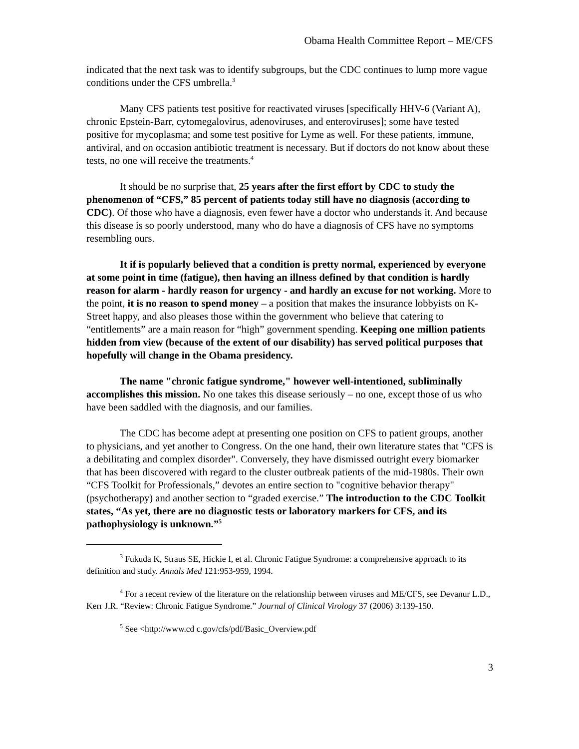Obama Health Committee Report – ME/CFS
indicated that the next task was to identify subgroups, but the CDC continues to lump more vague conditions under the CFS umbrella.<sup>3</sup>
Many CFS patients test positive for reactivated viruses [specifically HHV-6 (Variant A), chronic Epstein-Barr, cytomegalovirus, adenoviruses, and enteroviruses]; some have tested positive for mycoplasma; and some test positive for Lyme as well. For these patients, immune, antiviral, and on occasion antibiotic treatment is necessary. But if doctors do not know about these tests, no one will receive the treatments.<sup>4</sup>
It should be no surprise that, 25 years after the first effort by CDC to study the phenomenon of “CFS,” 85 percent of patients today still have no diagnosis (according to CDC). Of those who have a diagnosis, even fewer have a doctor who understands it. And because this disease is so poorly understood, many who do have a diagnosis of CFS have no symptoms resembling ours.
It if is popularly believed that a condition is pretty normal, experienced by everyone at some point in time (fatigue), then having an illness defined by that condition is hardly reason for alarm - hardly reason for urgency - and hardly an excuse for not working. More to the point, it is no reason to spend money – a position that makes the insurance lobbyists on K-Street happy, and also pleases those within the government who believe that catering to “entitlements” are a main reason for “high” government spending. Keeping one million patients hidden from view (because of the extent of our disability) has served political purposes that hopefully will change in the Obama presidency.
The name "chronic fatigue syndrome," however well-intentioned, subliminally accomplishes this mission. No one takes this disease seriously – no one, except those of us who have been saddled with the diagnosis, and our families.
The CDC has become adept at presenting one position on CFS to patient groups, another to physicians, and yet another to Congress. On the one hand, their own literature states that "CFS is a debilitating and complex disorder". Conversely, they have dismissed outright every biomarker that has been discovered with regard to the cluster outbreak patients of the mid-1980s. Their own “CFS Toolkit for Professionals,” devotes an entire section to "cognitive behavior therapy" (psychotherapy) and another section to “graded exercise.” The introduction to the CDC Toolkit states, “As yet, there are no diagnostic tests or laboratory markers for CFS, and its pathophysiology is unknown.”<sup>5</sup>
<sup>3</sup> Fukuda K, Straus SE, Hickie I, et al. Chronic Fatigue Syndrome: a comprehensive approach to its definition and study. Annals Med 121:953-959, 1994.
<sup>4</sup> For a recent review of the literature on the relationship between viruses and ME/CFS, see Devanur L.D., Kerr J.R. “Review: Chronic Fatigue Syndrome.” Journal of Clinical Virology 37 (2006) 3:139-150.
<sup>5</sup> See <http://www.cd c.gov/cfs/pdf/Basic_Overview.pdf
3